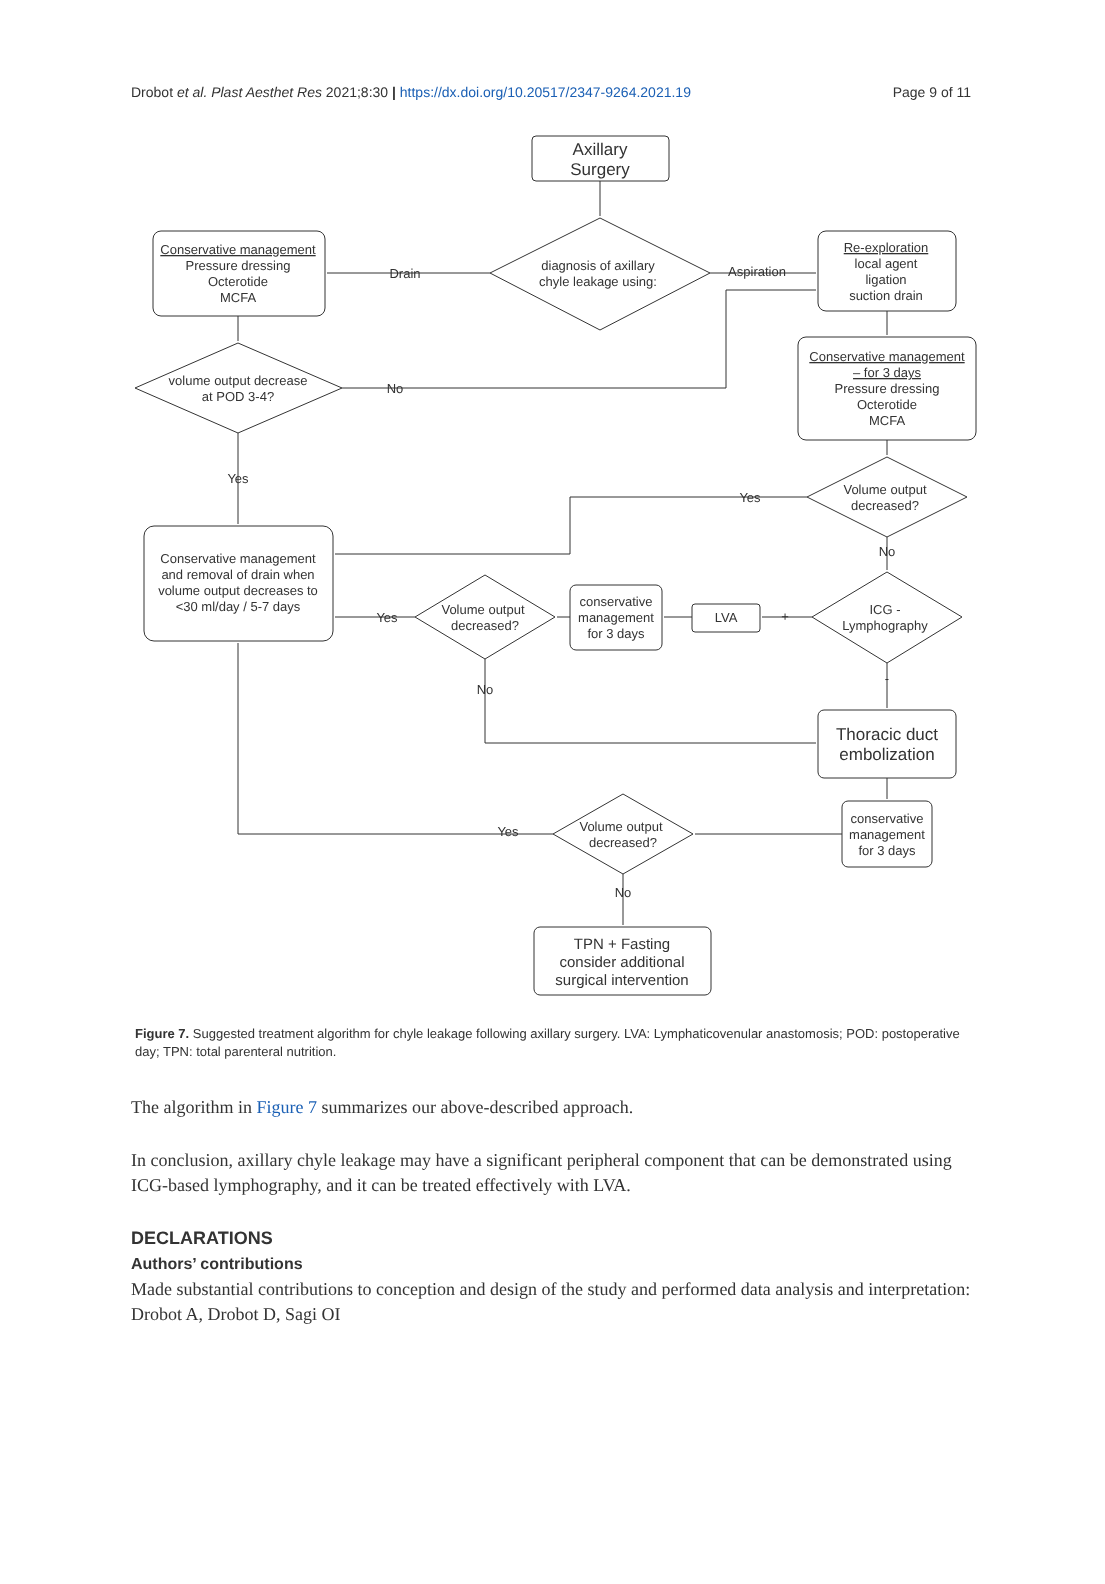Drobot et al. Plast Aesthet Res 2021;8:30 | https://dx.doi.org/10.20517/2347-9264.2021.19 Page 9 of 11
Axillary
Surgery
diagnosis of axillary
chyle leakage using:
Conservative management
Pressure dressing
Octerotide
MCFA
Drain
Aspiration
Re-exploration
local agent
ligation
suction drain
Conservative management
– for 3 days
Pressure dressing
Octerotide
MCFA
volume output decrease
at POD 3-4?
No
Yes
Volume output
decreased?
Yes
No
Conservative management
and removal of drain when
volume output decreases to
<30 ml/day / 5-7 days
Yes
Volume output
decreased?
No
conservative
management
for 3 days
LVA
+
ICG -
Lymphography
-
Thoracic duct
embolization
conservative
management
for 3 days
Volume output
decreased?
Yes
No
TPN + Fasting
consider additional
surgical intervention
Figure 7. Suggested treatment algorithm for chyle leakage following axillary surgery. LVA: Lymphaticovenular anastomosis; POD: postoperative day; TPN: total parenteral nutrition.
The algorithm in Figure 7 summarizes our above-described approach.
In conclusion, axillary chyle leakage may have a significant peripheral component that can be demonstrated using ICG-based lymphography, and it can be treated effectively with LVA.
DECLARATIONS
Authors’ contributions
Made substantial contributions to conception and design of the study and performed data analysis and interpretation: Drobot A, Drobot D, Sagi OI